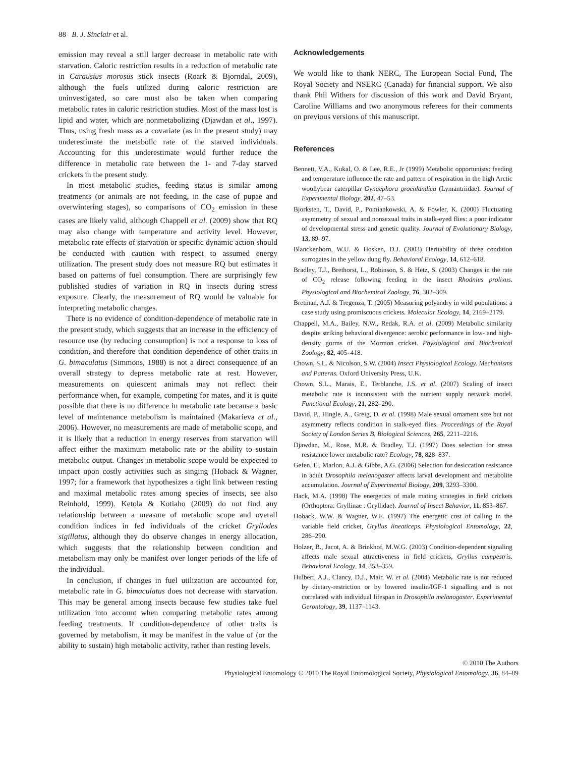88 B. J. Sinclair et al.
emission may reveal a still larger decrease in metabolic rate with starvation. Caloric restriction results in a reduction of metabolic rate in Carausius morosus stick insects (Roark & Bjorndal, 2009), although the fuels utilized during caloric restriction are uninvestigated, so care must also be taken when comparing metabolic rates in caloric restriction studies. Most of the mass lost is lipid and water, which are nonmetabolizing (Djawdan et al., 1997). Thus, using fresh mass as a covariate (as in the present study) may underestimate the metabolic rate of the starved individuals. Accounting for this underestimate would further reduce the difference in metabolic rate between the 1- and 7-day starved crickets in the present study.
In most metabolic studies, feeding status is similar among treatments (or animals are not feeding, in the case of pupae and overwintering stages), so comparisons of CO<sub>2</sub> emission in these cases are likely valid, although Chappell et al. (2009) show that RQ may also change with temperature and activity level. However, metabolic rate effects of starvation or specific dynamic action should be conducted with caution with respect to assumed energy utilization. The present study does not measure RQ but estimates it based on patterns of fuel consumption. There are surprisingly few published studies of variation in RQ in insects during stress exposure. Clearly, the measurement of RQ would be valuable for interpreting metabolic changes.
There is no evidence of condition-dependence of metabolic rate in the present study, which suggests that an increase in the efficiency of resource use (by reducing consumption) is not a response to loss of condition, and therefore that condition dependence of other traits in G. bimaculatus (Simmons, 1988) is not a direct consequence of an overall strategy to depress metabolic rate at rest. However, measurements on quiescent animals may not reflect their performance when, for example, competing for mates, and it is quite possible that there is no difference in metabolic rate because a basic level of maintenance metabolism is maintained (Makarieva et al., 2006). However, no measurements are made of metabolic scope, and it is likely that a reduction in energy reserves from starvation will affect either the maximum metabolic rate or the ability to sustain metabolic output. Changes in metabolic scope would be expected to impact upon costly activities such as singing (Hoback & Wagner, 1997; for a framework that hypothesizes a tight link between resting and maximal metabolic rates among species of insects, see also Reinhold, 1999). Ketola & Kotiaho (2009) do not find any relationship between a measure of metabolic scope and overall condition indices in fed individuals of the cricket Gryllodes sigillatus, although they do observe changes in energy allocation, which suggests that the relationship between condition and metabolism may only be manifest over longer periods of the life of the individual.
In conclusion, if changes in fuel utilization are accounted for, metabolic rate in G. bimaculatus does not decrease with starvation. This may be general among insects because few studies take fuel utilization into account when comparing metabolic rates among feeding treatments. If condition-dependence of other traits is governed by metabolism, it may be manifest in the value of (or the ability to sustain) high metabolic activity, rather than resting levels.
Acknowledgements
We would like to thank NERC, The European Social Fund, The Royal Society and NSERC (Canada) for financial support. We also thank Phil Withers for discussion of this work and David Bryant, Caroline Williams and two anonymous referees for their comments on previous versions of this manuscript.
References
Bennett, V.A., Kukal, O. & Lee, R.E., Jr (1999) Metabolic opportunists: feeding and temperature influence the rate and pattern of respiration in the high Arctic woollybear caterpillar Gynaephora groenlandica (Lymantriidae). Journal of Experimental Biology, 202, 47–53.
Bjorksten, T., David, P., Pomiankowski, A. & Fowler, K. (2000) Fluctuating asymmetry of sexual and nonsexual traits in stalk-eyed flies: a poor indicator of developmental stress and genetic quality. Journal of Evolutionary Biology, 13, 89–97.
Blanckenhorn, W.U. & Hosken, D.J. (2003) Heritability of three condition surrogates in the yellow dung fly. Behavioral Ecology, 14, 612–618.
Bradley, T.J., Brethorst, L., Robinson, S. & Hetz, S. (2003) Changes in the rate of CO<sub>2</sub> release following feeding in the insect Rhodnius prolixus. Physiological and Biochemical Zoology, 76, 302–309.
Bretman, A.J. & Tregenza, T. (2005) Measuring polyandry in wild populations: a case study using promiscuous crickets. Molecular Ecology, 14, 2169–2179.
Chappell, M.A., Bailey, N.W., Redak, R.A. et al. (2009) Metabolic similarity despite striking behavioral divergence: aerobic performance in low- and high-density gorms of the Mormon cricket. Physiological and Biochemical Zoology, 82, 405–418.
Chown, S.L. & Nicolson, S.W. (2004) Insect Physiological Ecology. Mechanisms and Patterns. Oxford University Press, U.K.
Chown, S.L., Marais, E., Terblanche, J.S. et al. (2007) Scaling of insect metabolic rate is inconsistent with the nutrient supply network model. Functional Ecology, 21, 282–290.
David, P., Hingle, A., Greig, D. et al. (1998) Male sexual ornament size but not asymmetry reflects condition in stalk-eyed flies. Proceedings of the Royal Society of London Series B, Biological Sciences, 265, 2211–2216.
Djawdan, M., Rose, M.R. & Bradley, T.J. (1997) Does selection for stress resistance lower metabolic rate? Ecology, 78, 828–837.
Gefen, E., Marlon, A.J. & Gibbs, A.G. (2006) Selection for desiccation resistance in adult Drosophila melanogaster affects larval development and metabolite accumulation. Journal of Experimental Biology, 209, 3293–3300.
Hack, M.A. (1998) The energetics of male mating strategies in field crickets (Orthoptera: Gryllinae : Gryllidae). Journal of Insect Behavior, 11, 853–867.
Hoback, W.W. & Wagner, W.E. (1997) The energetic cost of calling in the variable field cricket, Gryllus lineaticeps. Physiological Entomology, 22, 286–290.
Holzer, B., Jacot, A. & Brinkhof, M.W.G. (2003) Condition-dependent signaling affects male sexual attractiveness in field crickets, Gryllus campestris. Behavioral Ecology, 14, 353–359.
Hulbert, A.J., Clancy, D.J., Mair, W. et al. (2004) Metabolic rate is not reduced by dietary-restriction or by lowered insulin/IGF-1 signalling and is not correlated with individual lifespan in Drosophila melanogaster. Experimental Gerontology, 39, 1137–1143.
© 2010 The Authors
Physiological Entomology © 2010 The Royal Entomological Society, Physiological Entomology, 36, 84–89